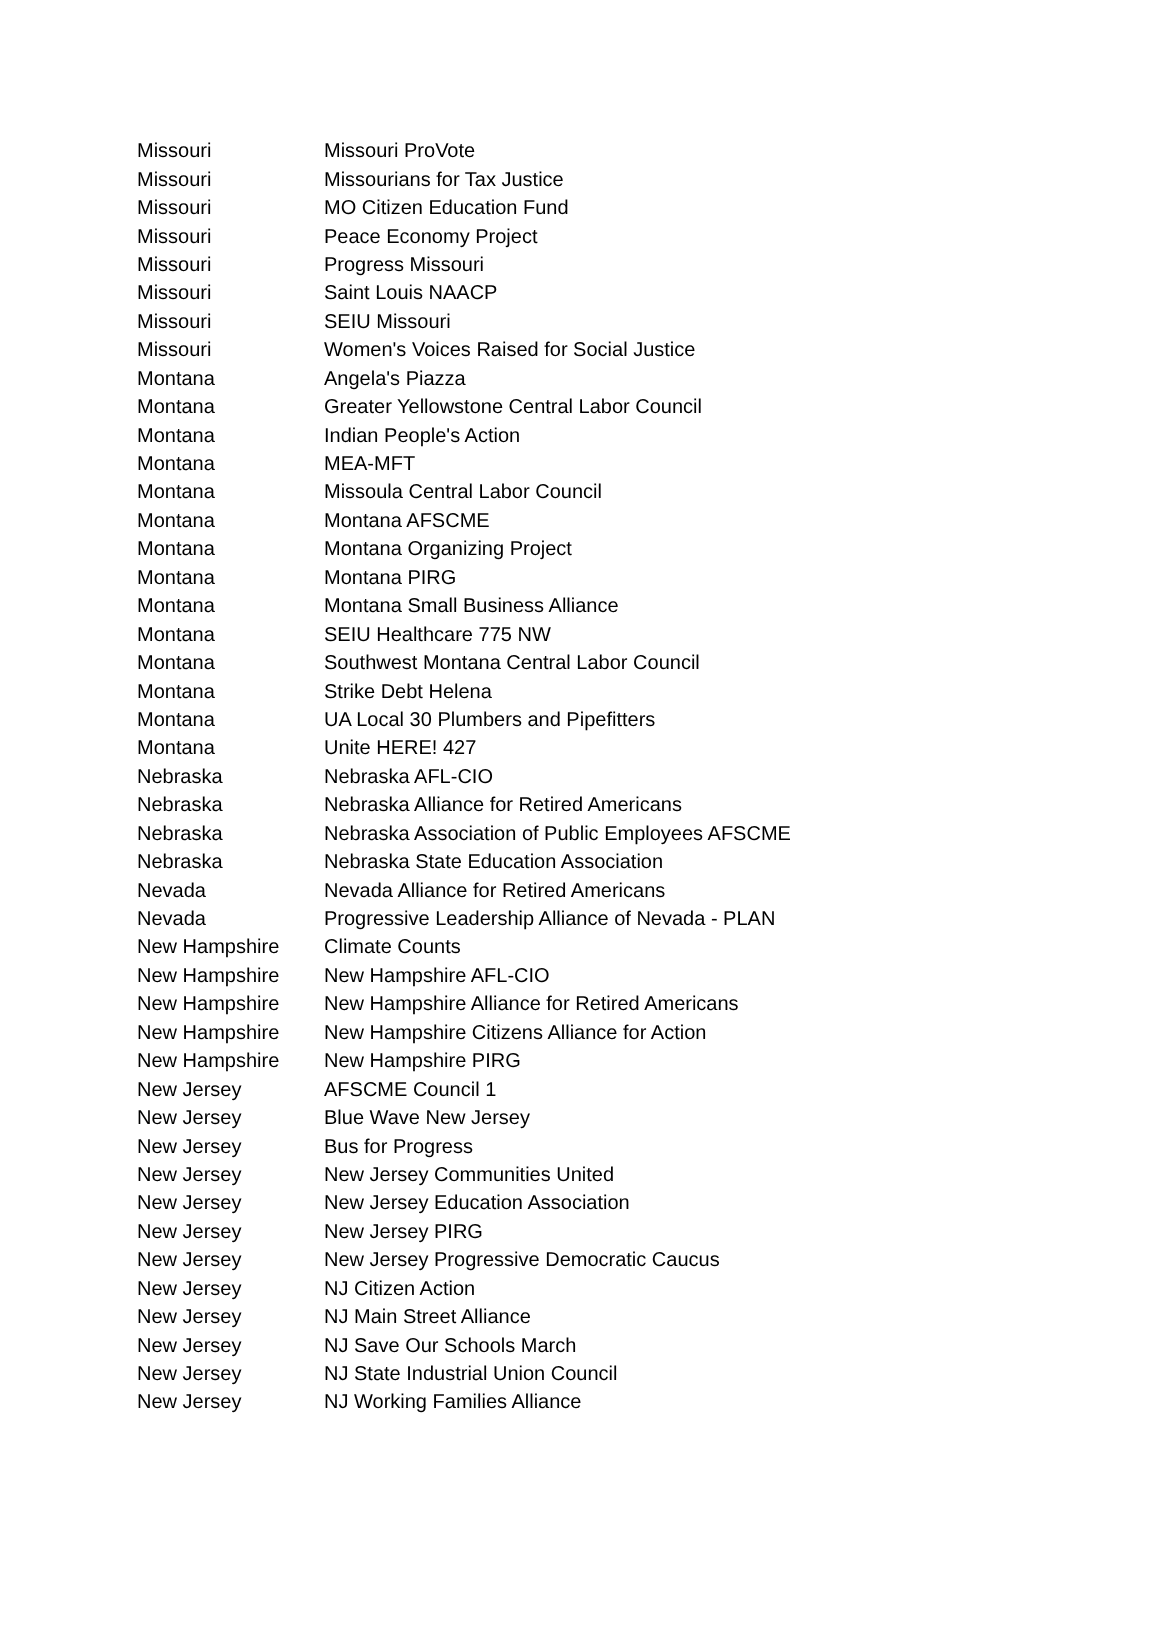| Missouri | Missouri ProVote |
| Missouri | Missourians for Tax Justice |
| Missouri | MO Citizen Education Fund |
| Missouri | Peace Economy Project |
| Missouri | Progress Missouri |
| Missouri | Saint Louis NAACP |
| Missouri | SEIU Missouri |
| Missouri | Women's Voices Raised for Social Justice |
| Montana | Angela's Piazza |
| Montana | Greater Yellowstone Central Labor Council |
| Montana | Indian People's Action |
| Montana | MEA-MFT |
| Montana | Missoula Central Labor Council |
| Montana | Montana AFSCME |
| Montana | Montana Organizing Project |
| Montana | Montana PIRG |
| Montana | Montana Small Business Alliance |
| Montana | SEIU Healthcare 775 NW |
| Montana | Southwest Montana Central Labor Council |
| Montana | Strike Debt Helena |
| Montana | UA Local 30 Plumbers and Pipefitters |
| Montana | Unite HERE! 427 |
| Nebraska | Nebraska AFL-CIO |
| Nebraska | Nebraska Alliance for Retired Americans |
| Nebraska | Nebraska Association of Public Employees AFSCME |
| Nebraska | Nebraska State Education Association |
| Nevada | Nevada Alliance for Retired Americans |
| Nevada | Progressive Leadership Alliance of Nevada - PLAN |
| New Hampshire | Climate Counts |
| New Hampshire | New Hampshire AFL-CIO |
| New Hampshire | New Hampshire Alliance for Retired Americans |
| New Hampshire | New Hampshire Citizens Alliance for Action |
| New Hampshire | New Hampshire PIRG |
| New Jersey | AFSCME Council 1 |
| New Jersey | Blue Wave New Jersey |
| New Jersey | Bus for Progress |
| New Jersey | New Jersey Communities United |
| New Jersey | New Jersey Education Association |
| New Jersey | New Jersey PIRG |
| New Jersey | New Jersey Progressive Democratic Caucus |
| New Jersey | NJ Citizen Action |
| New Jersey | NJ Main Street Alliance |
| New Jersey | NJ Save Our Schools March |
| New Jersey | NJ State Industrial Union Council |
| New Jersey | NJ Working Families Alliance |